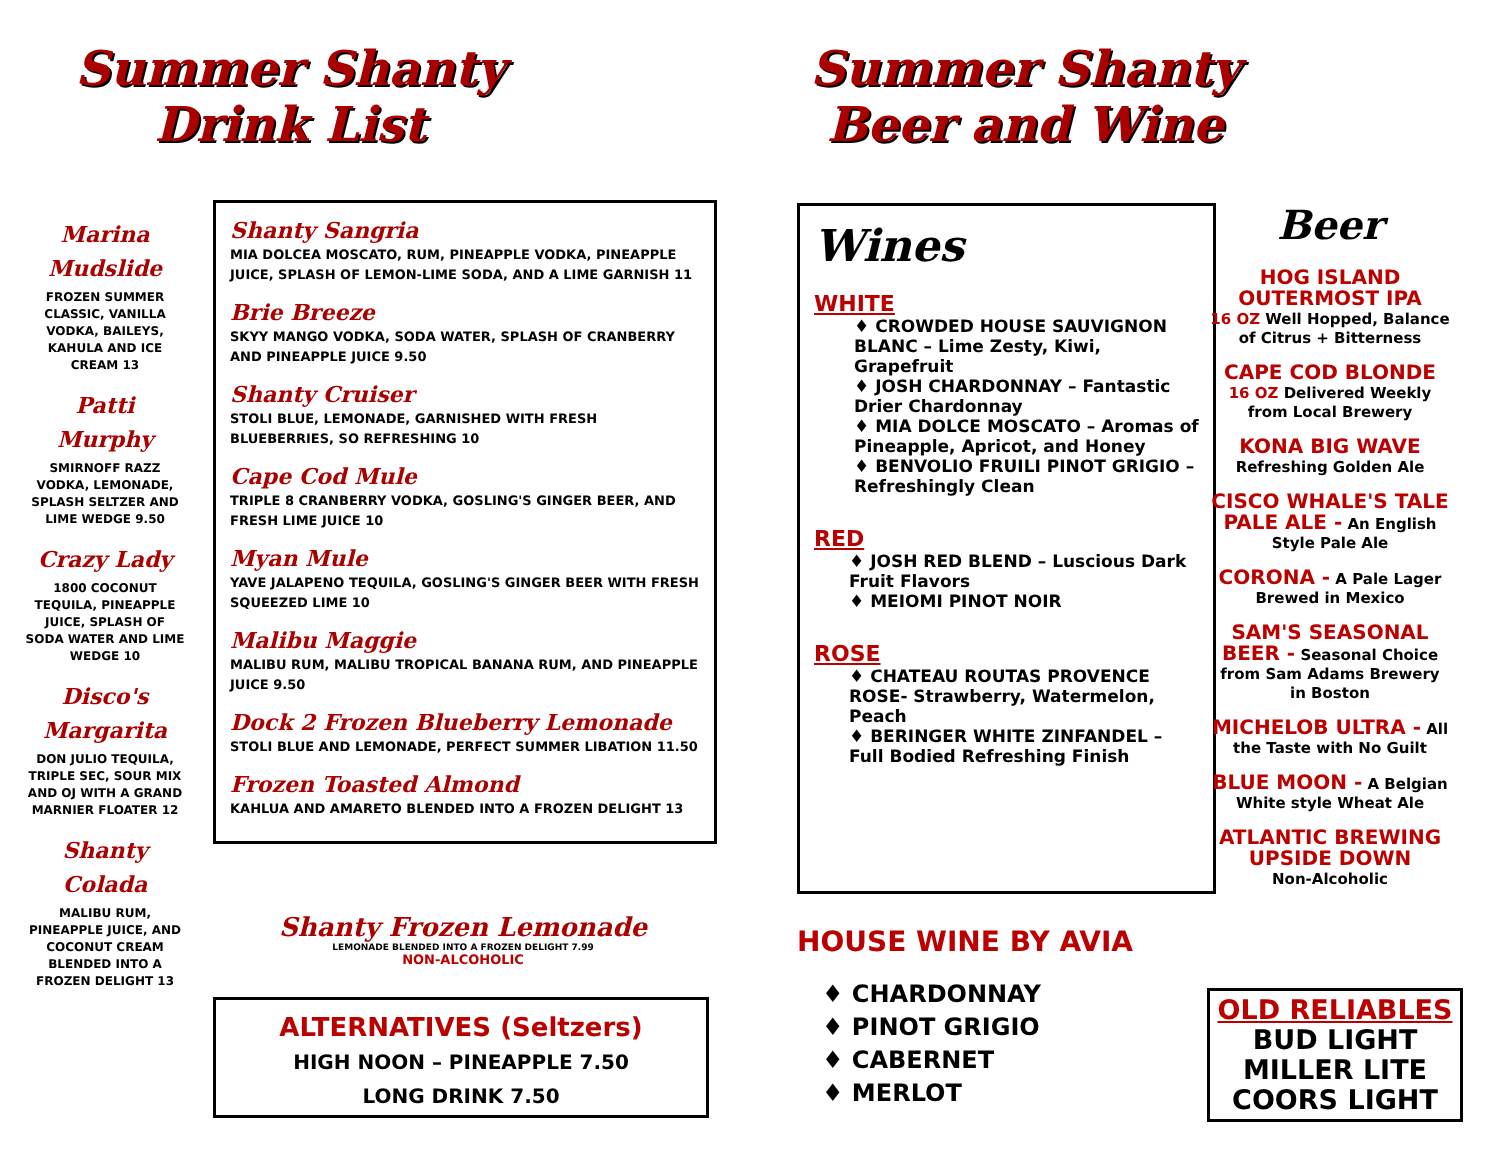Summer Shanty
Drink List
Marina Mudslide
FROZEN SUMMER CLASSIC, VANILLA VODKA, BAILEYS, KAHULA AND ICE CREAM 13
Patti Murphy
SMIRNOFF RAZZ VODKA, LEMONADE, SPLASH SELTZER AND LIME WEDGE 9.50
Crazy Lady
1800 COCONUT TEQUILA, PINEAPPLE JUICE, SPLASH OF SODA WATER AND LIME WEDGE 10
Disco's Margarita
DON JULIO TEQUILA, TRIPLE SEC, SOUR MIX AND OJ WITH A GRAND MARNIER FLOATER 12
Shanty Colada
MALIBU RUM, PINEAPPLE JUICE, AND COCONUT CREAM BLENDED INTO A FROZEN DELIGHT 13
Shanty Sangria
MIA DOLCEA MOSCATO, RUM, PINEAPPLE VODKA, PINEAPPLE JUICE, SPLASH OF LEMON-LIME SODA, AND A LIME GARNISH 11
Brie Breeze
SKYY MANGO VODKA, SODA WATER, SPLASH OF CRANBERRY AND PINEAPPLE JUICE 9.50
Shanty Cruiser
STOLI BLUE, LEMONADE, GARNISHED WITH FRESH BLUEBERRIES, SO REFRESHING 10
Cape Cod Mule
TRIPLE 8 CRANBERRY VODKA, GOSLING'S GINGER BEER, AND FRESH LIME JUICE 10
Myan Mule
YAVE JALAPENO TEQUILA, GOSLING'S GINGER BEER WITH FRESH SQUEEZED LIME 10
Malibu Maggie
MALIBU RUM, MALIBU TROPICAL BANANA RUM, AND PINEAPPLE JUICE 9.50
Dock 2 Frozen Blueberry Lemonade
STOLI BLUE AND LEMONADE, PERFECT SUMMER LIBATION 11.50
Frozen Toasted Almond
KAHLUA AND AMARETO BLENDED INTO A FROZEN DELIGHT 13
Shanty Frozen Lemonade
LEMONADE BLENDED INTO A FROZEN DELIGHT 7.99
NON-ALCOHOLIC
ALTERNATIVES (Seltzers)
HIGH NOON – PINEAPPLE 7.50
LONG DRINK 7.50
Summer Shanty
Beer and Wine
Wines
WHITE
♦ CROWDED HOUSE SAUVIGNON BLANC – Lime Zesty, Kiwi, Grapefruit
♦ JOSH CHARDONNAY – Fantastic Drier Chardonnay
♦ MIA DOLCE MOSCATO – Aromas of Pineapple, Apricot, and Honey
♦ BENVOLIO FRUILI PINOT GRIGIO – Refreshingly Clean
RED
♦ JOSH RED BLEND – Luscious Dark Fruit Flavors
♦ MEIOMI PINOT NOIR
ROSE
♦ CHATEAU ROUTAS PROVENCE ROSE- Strawberry, Watermelon, Peach
♦ BERINGER WHITE ZINFANDEL – Full Bodied Refreshing Finish
HOUSE WINE BY AVIA
♦ CHARDONNAY
♦ PINOT GRIGIO
♦ CABERNET
♦ MERLOT
Beer
HOG ISLAND OUTERMOST IPA
16 OZ Well Hopped, Balance of Citrus + Bitterness
CAPE COD BLONDE
16 OZ Delivered Weekly from Local Brewery
KONA BIG WAVE
Refreshing Golden Ale
CISCO WHALE'S TALE PALE ALE - An English Style Pale Ale
CORONA - A Pale Lager Brewed in Mexico
SAM'S SEASONAL BEER - Seasonal Choice from Sam Adams Brewery in Boston
MICHELOB ULTRA - All the Taste with No Guilt
BLUE MOON - A Belgian White style Wheat Ale
ATLANTIC BREWING UPSIDE DOWN
Non-Alcoholic
OLD RELIABLES
BUD LIGHT
MILLER LITE
COORS LIGHT